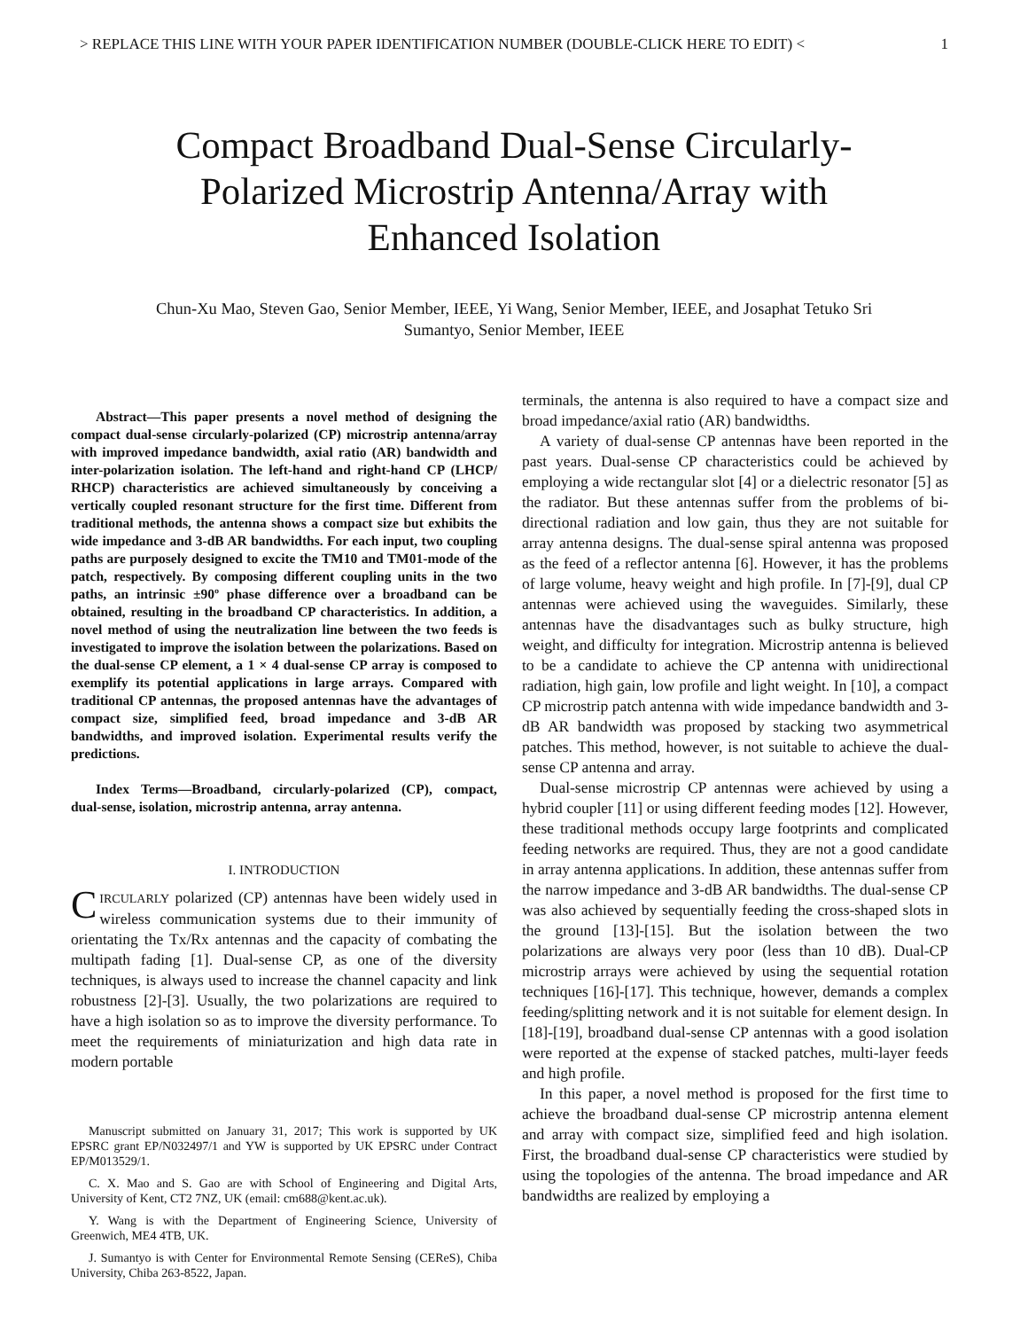> REPLACE THIS LINE WITH YOUR PAPER IDENTIFICATION NUMBER (DOUBLE-CLICK HERE TO EDIT) < 1
Compact Broadband Dual-Sense Circularly-Polarized Microstrip Antenna/Array with Enhanced Isolation
Chun-Xu Mao, Steven Gao, Senior Member, IEEE, Yi Wang, Senior Member, IEEE, and Josaphat Tetuko Sri Sumantyo, Senior Member, IEEE
Abstract—This paper presents a novel method of designing the compact dual-sense circularly-polarized (CP) microstrip antenna/array with improved impedance bandwidth, axial ratio (AR) bandwidth and inter-polarization isolation. The left-hand and right-hand CP (LHCP/ RHCP) characteristics are achieved simultaneously by conceiving a vertically coupled resonant structure for the first time. Different from traditional methods, the antenna shows a compact size but exhibits the wide impedance and 3-dB AR bandwidths. For each input, two coupling paths are purposely designed to excite the TM10 and TM01-mode of the patch, respectively. By composing different coupling units in the two paths, an intrinsic ±90º phase difference over a broadband can be obtained, resulting in the broadband CP characteristics. In addition, a novel method of using the neutralization line between the two feeds is investigated to improve the isolation between the polarizations. Based on the dual-sense CP element, a 1 × 4 dual-sense CP array is composed to exemplify its potential applications in large arrays. Compared with traditional CP antennas, the proposed antennas have the advantages of compact size, simplified feed, broad impedance and 3-dB AR bandwidths, and improved isolation. Experimental results verify the predictions.
Index Terms—Broadband, circularly-polarized (CP), compact, dual-sense, isolation, microstrip antenna, array antenna.
I. INTRODUCTION
CIRCULARLY polarized (CP) antennas have been widely used in wireless communication systems due to their immunity of orientating the Tx/Rx antennas and the capacity of combating the multipath fading [1]. Dual-sense CP, as one of the diversity techniques, is always used to increase the channel capacity and link robustness [2]-[3]. Usually, the two polarizations are required to have a high isolation so as to improve the diversity performance. To meet the requirements of miniaturization and high data rate in modern portable
Manuscript submitted on January 31, 2017; This work is supported by UK EPSRC grant EP/N032497/1 and YW is supported by UK EPSRC under Contract EP/M013529/1.
C. X. Mao and S. Gao are with School of Engineering and Digital Arts, University of Kent, CT2 7NZ, UK (email: cm688@kent.ac.uk).
Y. Wang is with the Department of Engineering Science, University of Greenwich, ME4 4TB, UK.
J. Sumantyo is with Center for Environmental Remote Sensing (CEReS), Chiba University, Chiba 263-8522, Japan.
terminals, the antenna is also required to have a compact size and broad impedance/axial ratio (AR) bandwidths.
A variety of dual-sense CP antennas have been reported in the past years. Dual-sense CP characteristics could be achieved by employing a wide rectangular slot [4] or a dielectric resonator [5] as the radiator. But these antennas suffer from the problems of bi-directional radiation and low gain, thus they are not suitable for array antenna designs. The dual-sense spiral antenna was proposed as the feed of a reflector antenna [6]. However, it has the problems of large volume, heavy weight and high profile. In [7]-[9], dual CP antennas were achieved using the waveguides. Similarly, these antennas have the disadvantages such as bulky structure, high weight, and difficulty for integration. Microstrip antenna is believed to be a candidate to achieve the CP antenna with unidirectional radiation, high gain, low profile and light weight. In [10], a compact CP microstrip patch antenna with wide impedance bandwidth and 3-dB AR bandwidth was proposed by stacking two asymmetrical patches. This method, however, is not suitable to achieve the dual-sense CP antenna and array.
Dual-sense microstrip CP antennas were achieved by using a hybrid coupler [11] or using different feeding modes [12]. However, these traditional methods occupy large footprints and complicated feeding networks are required. Thus, they are not a good candidate in array antenna applications. In addition, these antennas suffer from the narrow impedance and 3-dB AR bandwidths. The dual-sense CP was also achieved by sequentially feeding the cross-shaped slots in the ground [13]-[15]. But the isolation between the two polarizations are always very poor (less than 10 dB). Dual-CP microstrip arrays were achieved by using the sequential rotation techniques [16]-[17]. This technique, however, demands a complex feeding/splitting network and it is not suitable for element design. In [18]-[19], broadband dual-sense CP antennas with a good isolation were reported at the expense of stacked patches, multi-layer feeds and high profile.
In this paper, a novel method is proposed for the first time to achieve the broadband dual-sense CP microstrip antenna element and array with compact size, simplified feed and high isolation. First, the broadband dual-sense CP characteristics were studied by using the topologies of the antenna. The broad impedance and AR bandwidths are realized by employing a